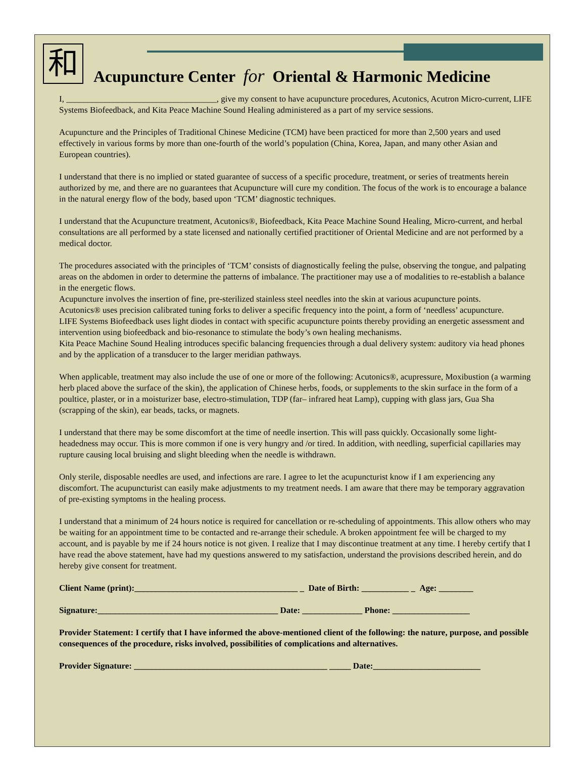和 Acupuncture Center for Oriental & Harmonic Medicine
I, ___________________________________, give my consent to have acupuncture procedures, Acutonics, Acutron Micro-current, LIFE Systems Biofeedback, and Kita Peace Machine Sound Healing administered as a part of my service sessions.
Acupuncture and the Principles of Traditional Chinese Medicine (TCM) have been practiced for more than 2,500 years and used effectively in various forms by more than one-fourth of the world’s population (China, Korea, Japan, and many other Asian and European countries).
I understand that there is no implied or stated guarantee of success of a specific procedure, treatment, or series of treatments herein authorized by me, and there are no guarantees that Acupuncture will cure my condition. The focus of the work is to encourage a balance in the natural energy flow of the body, based upon ‘TCM’ diagnostic techniques.
I understand that the Acupuncture treatment, Acutonics®, Biofeedback, Kita Peace Machine Sound Healing, Micro-current, and herbal consultations are all performed by a state licensed and nationally certified practitioner of Oriental Medicine and are not performed by a medical doctor.
The procedures associated with the principles of ‘TCM’ consists of diagnostically feeling the pulse, observing the tongue, and palpating areas on the abdomen in order to determine the patterns of imbalance. The practitioner may use a of modalities to re-establish a balance in the energetic flows.
Acupuncture involves the insertion of fine, pre-sterilized stainless steel needles into the skin at various acupuncture points.
Acutonics® uses precision calibrated tuning forks to deliver a specific frequency into the point, a form of ‘needless’ acupuncture.
LIFE Systems Biofeedback uses light diodes in contact with specific acupuncture points thereby providing an energetic assessment and intervention using biofeedback and bio-resonance to stimulate the body’s own healing mechanisms.
Kita Peace Machine Sound Healing introduces specific balancing frequencies through a dual delivery system: auditory via head phones and by the application of a transducer to the larger meridian pathways.
When applicable, treatment may also include the use of one or more of the following: Acutonics®, acupressure, Moxibustion (a warming herb placed above the surface of the skin), the application of Chinese herbs, foods, or supplements to the skin surface in the form of a poultice, plaster, or in a moisturizer base, electro-stimulation, TDP (far– infrared heat Lamp), cupping with glass jars, Gua Sha (scrapping of the skin), ear beads, tacks, or magnets.
I understand that there may be some discomfort at the time of needle insertion. This will pass quickly. Occasionally some light-headedness may occur. This is more common if one is very hungry and /or tired. In addition, with needling, superficial capillaries may rupture causing local bruising and slight bleeding when the needle is withdrawn.
Only sterile, disposable needles are used, and infections are rare. I agree to let the acupuncturist know if I am experiencing any discomfort. The acupuncturist can easily make adjustments to my treatment needs. I am aware that there may be temporary aggravation of pre-existing symptoms in the healing process.
I understand that a minimum of 24 hours notice is required for cancellation or re-scheduling of appointments. This allow others who may be waiting for an appointment time to be contacted and re-arrange their schedule. A broken appointment fee will be charged to my account, and is payable by me if 24 hours notice is not given. I realize that I may discontinue treatment at any time. I hereby certify that I have read the above statement, have had my questions answered to my satisfaction, understand the provisions described herein, and do hereby give consent for treatment.
Client Name (print):______________________________________ _ Date of Birth: ___________ _ Age: ________
Signature:__________________________________________ Date: ______________ Phone: __________________
Provider Statement: I certify that I have informed the above-mentioned client of the following: the nature, purpose, and possible consequences of the procedure, risks involved, possibilities of complications and alternatives.
Provider Signature: _____________________________________________ _____ Date:_________________________